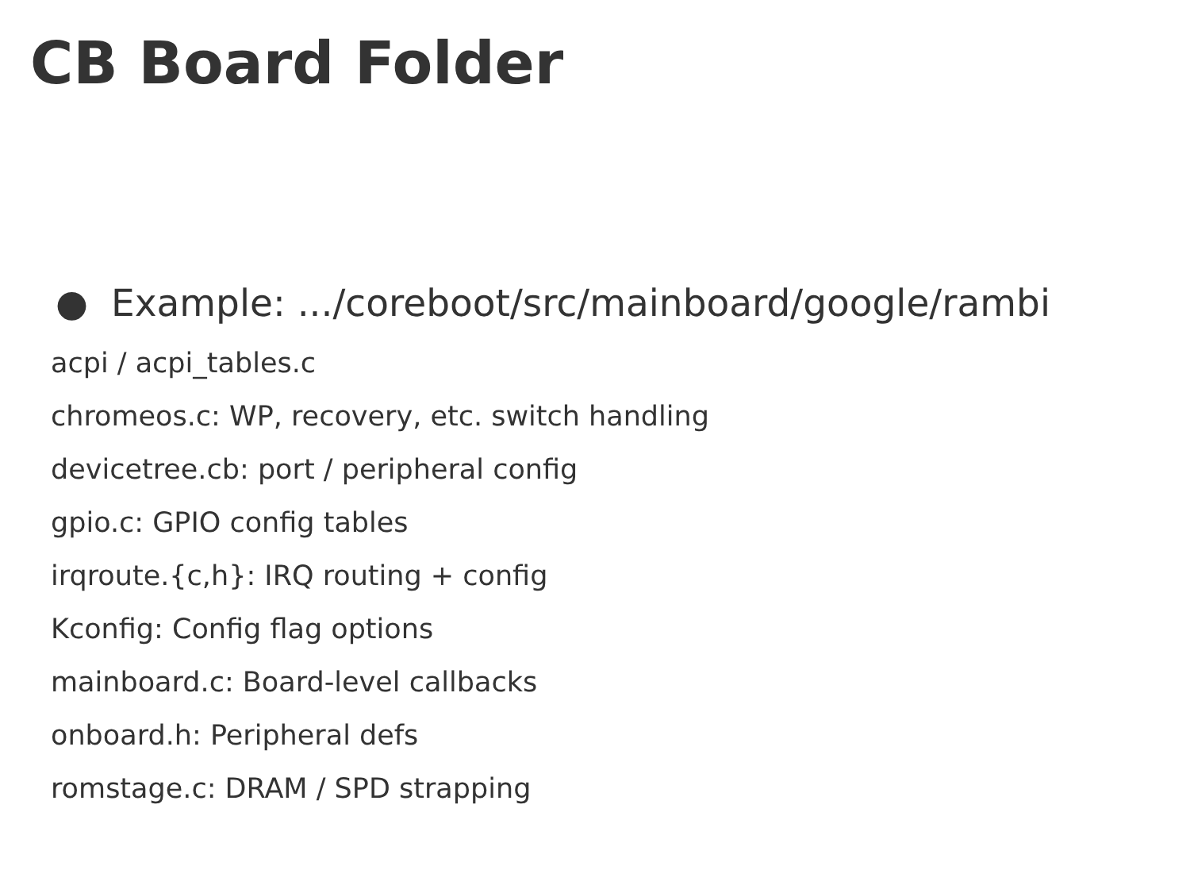CB Board Folder
● Example: .../coreboot/src/mainboard/google/rambi
acpi / acpi_tables.c
chromeos.c: WP, recovery, etc. switch handling
devicetree.cb: port / peripheral config
gpio.c: GPIO config tables
irqroute.{c,h}: IRQ routing + config
Kconfig: Config flag options
mainboard.c: Board-level callbacks
onboard.h: Peripheral defs
romstage.c: DRAM / SPD strapping